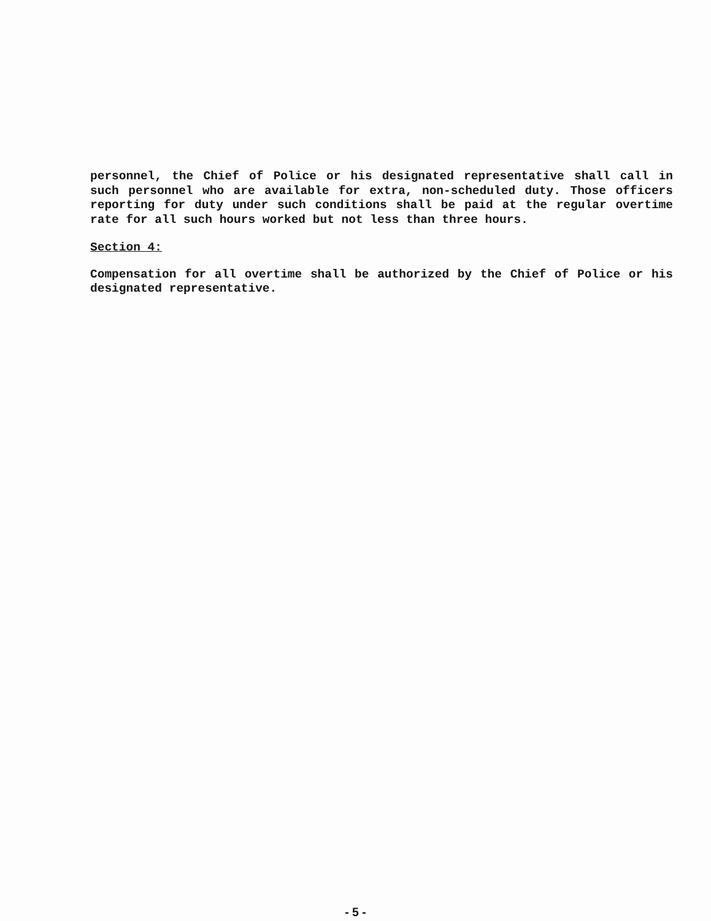personnel, the Chief of Police or his designated representative shall call in such personnel who are available for extra, non-scheduled duty. Those officers reporting for duty under such conditions shall be paid at the regular overtime rate for all such hours worked but not less than three hours.
Section 4:
Compensation for all overtime shall be authorized by the Chief of Police or his designated representative.
- 5 -